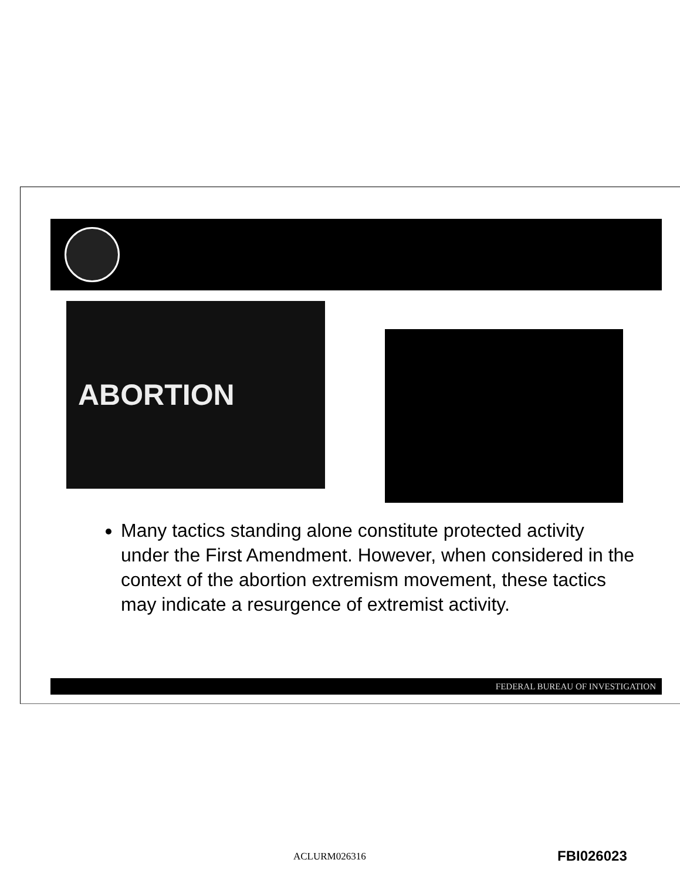ABORTION
Many tactics standing alone constitute protected activity under the First Amendment. However, when considered in the context of the abortion extremism movement, these tactics may indicate a resurgence of extremist activity.
FEDERAL BUREAU OF INVESTIGATION
ACLURM026316 FBI026023